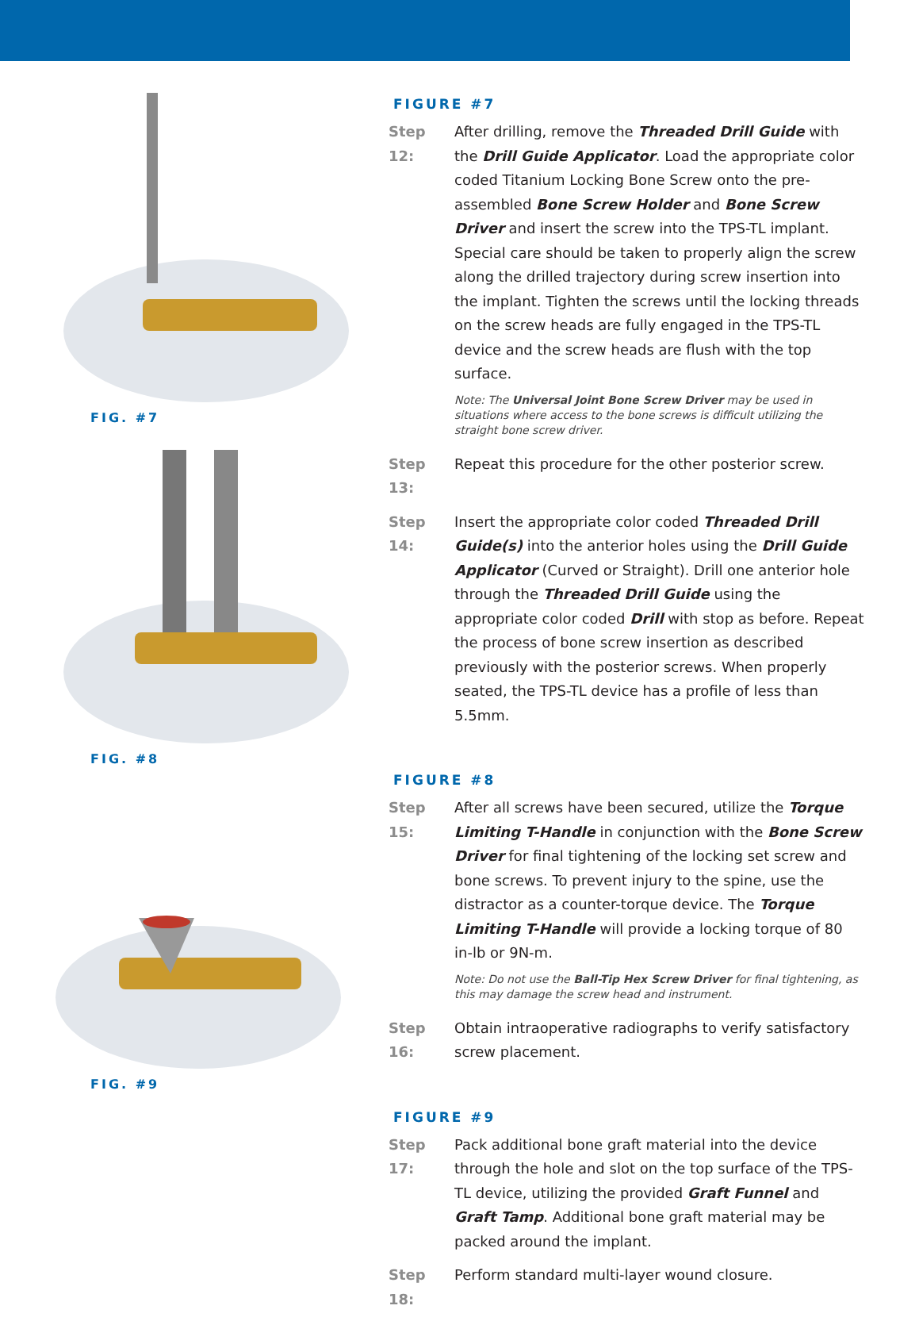FIG. #7
FIG. #8
FIG. #9
FIGURE #7
Step 12:
After drilling, remove the Threaded Drill Guide with the Drill Guide Applicator. Load the appropriate color coded Titanium Locking Bone Screw onto the pre-assembled Bone Screw Holder and Bone Screw Driver and insert the screw into the TPS-TL implant. Special care should be taken to properly align the screw along the drilled trajectory during screw insertion into the implant. Tighten the screws until the locking threads on the screw heads are fully engaged in the TPS-TL device and the screw heads are flush with the top surface.
Note: The Universal Joint Bone Screw Driver may be used in situations where access to the bone screws is difficult utilizing the straight bone screw driver.
Step 13:
Repeat this procedure for the other posterior screw.
Step 14:
Insert the appropriate color coded Threaded Drill Guide(s) into the anterior holes using the Drill Guide Applicator (Curved or Straight). Drill one anterior hole through the Threaded Drill Guide using the appropriate color coded Drill with stop as before. Repeat the process of bone screw insertion as described previously with the posterior screws. When properly seated, the TPS-TL device has a profile of less than 5.5mm.
FIGURE #8
Step 15:
After all screws have been secured, utilize the Torque Limiting T-Handle in conjunction with the Bone Screw Driver for final tightening of the locking set screw and bone screws. To prevent injury to the spine, use the distractor as a counter-torque device. The Torque Limiting T-Handle will provide a locking torque of 80 in-lb or 9N-m.
Note: Do not use the Ball-Tip Hex Screw Driver for final tightening, as this may damage the screw head and instrument.
Step 16:
Obtain intraoperative radiographs to verify satisfactory screw placement.
FIGURE #9
Step 17:
Pack additional bone graft material into the device through the hole and slot on the top surface of the TPS-TL device, utilizing the provided Graft Funnel and Graft Tamp. Additional bone graft material may be packed around the implant.
Step 18:
Perform standard multi-layer wound closure.